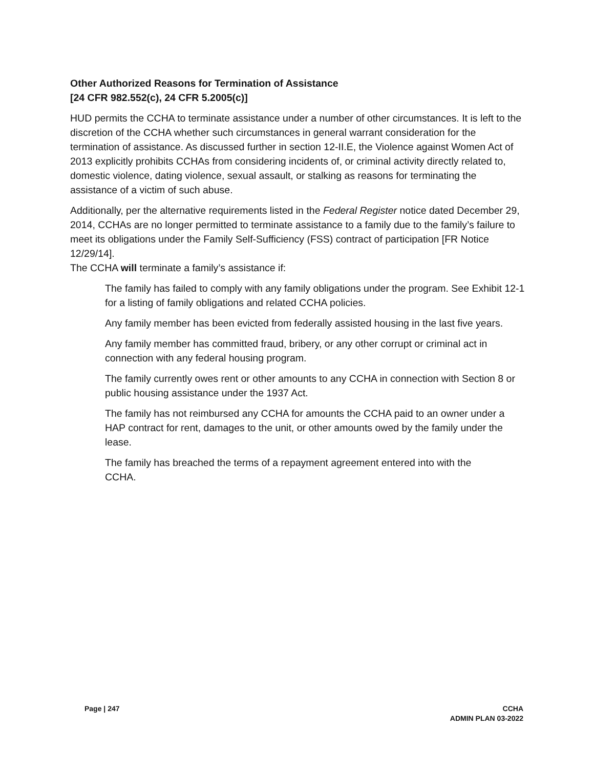Other Authorized Reasons for Termination of Assistance
[24 CFR 982.552(c), 24 CFR 5.2005(c)]
HUD permits the CCHA to terminate assistance under a number of other circumstances. It is left to the discretion of the CCHA whether such circumstances in general warrant consideration for the termination of assistance. As discussed further in section 12-II.E, the Violence against Women Act of 2013 explicitly prohibits CCHAs from considering incidents of, or criminal activity directly related to, domestic violence, dating violence, sexual assault, or stalking as reasons for terminating the assistance of a victim of such abuse.
Additionally, per the alternative requirements listed in the Federal Register notice dated December 29, 2014, CCHAs are no longer permitted to terminate assistance to a family due to the family’s failure to meet its obligations under the Family Self-Sufficiency (FSS) contract of participation [FR Notice 12/29/14].
The CCHA will terminate a family’s assistance if:
The family has failed to comply with any family obligations under the program. See Exhibit 12-1 for a listing of family obligations and related CCHA policies.
Any family member has been evicted from federally assisted housing in the last five years.
Any family member has committed fraud, bribery, or any other corrupt or criminal act in connection with any federal housing program.
The family currently owes rent or other amounts to any CCHA in connection with Section 8 or public housing assistance under the 1937 Act.
The family has not reimbursed any CCHA for amounts the CCHA paid to an owner under a HAP contract for rent, damages to the unit, or other amounts owed by the family under the lease.
The family has breached the terms of a repayment agreement entered into with the CCHA.
Page | 247 CCHA
ADMIN PLAN 03-2022